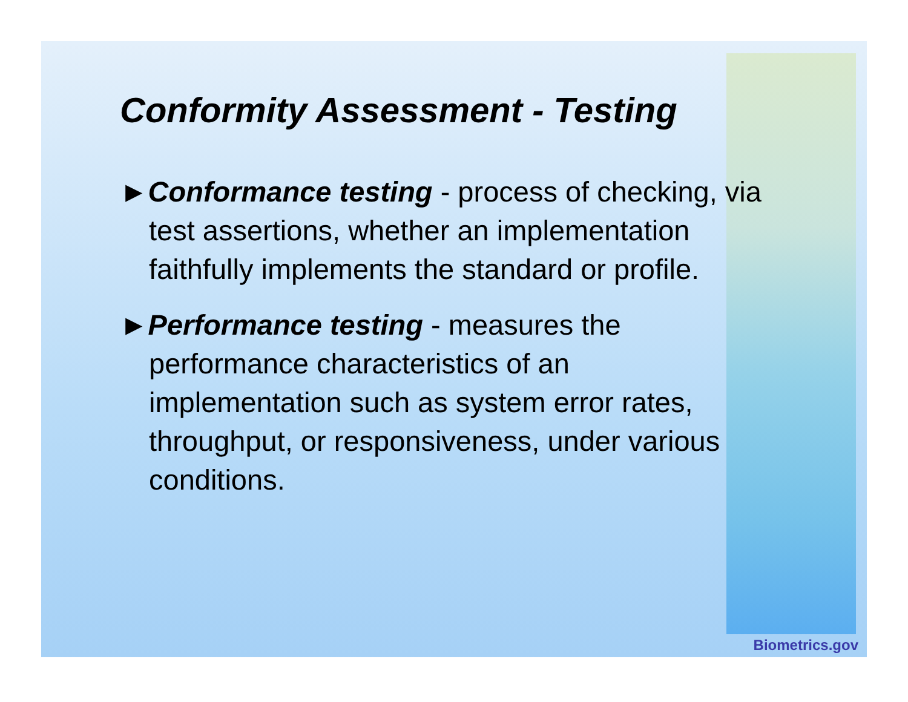Conformity Assessment - Testing
►Conformance testing - process of checking, via test assertions, whether an implementation faithfully implements the standard or profile.
►Performance testing - measures the performance characteristics of an implementation such as system error rates, throughput, or responsiveness, under various conditions.
Biometrics.gov